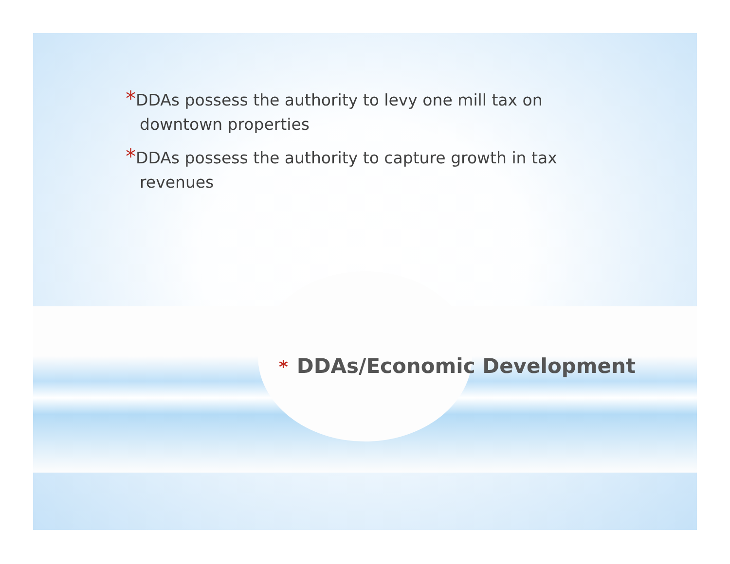*DDAs possess the authority to levy one mill tax on downtown properties
*DDAs possess the authority to capture growth in tax revenues
* DDAs/Economic Development